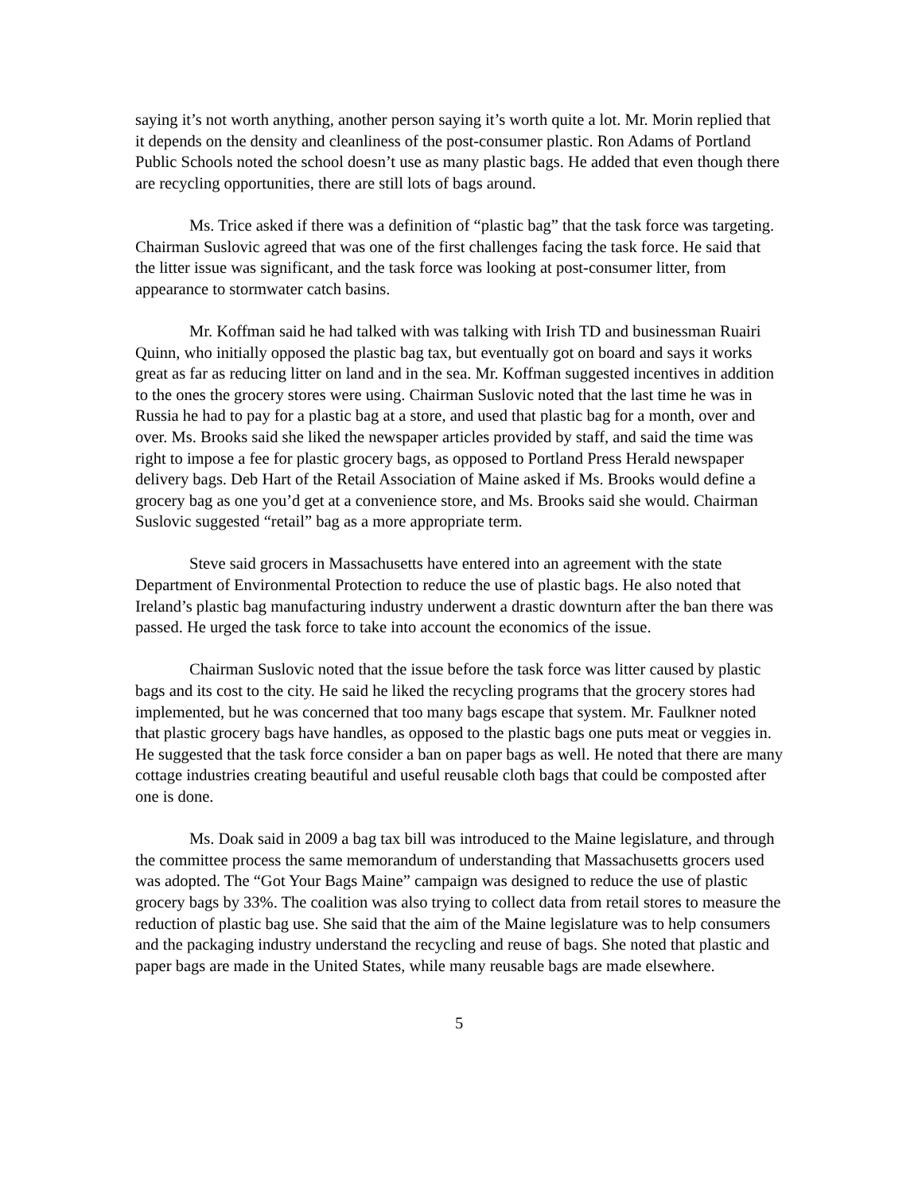saying it’s not worth anything, another person saying it’s worth quite a lot. Mr. Morin replied that it depends on the density and cleanliness of the post-consumer plastic. Ron Adams of Portland Public Schools noted the school doesn’t use as many plastic bags. He added that even though there are recycling opportunities, there are still lots of bags around.
Ms. Trice asked if there was a definition of “plastic bag” that the task force was targeting. Chairman Suslovic agreed that was one of the first challenges facing the task force. He said that the litter issue was significant, and the task force was looking at post-consumer litter, from appearance to stormwater catch basins.
Mr. Koffman said he had talked with was talking with Irish TD and businessman Ruairi Quinn, who initially opposed the plastic bag tax, but eventually got on board and says it works great as far as reducing litter on land and in the sea. Mr. Koffman suggested incentives in addition to the ones the grocery stores were using. Chairman Suslovic noted that the last time he was in Russia he had to pay for a plastic bag at a store, and used that plastic bag for a month, over and over. Ms. Brooks said she liked the newspaper articles provided by staff, and said the time was right to impose a fee for plastic grocery bags, as opposed to Portland Press Herald newspaper delivery bags. Deb Hart of the Retail Association of Maine asked if Ms. Brooks would define a grocery bag as one you’d get at a convenience store, and Ms. Brooks said she would. Chairman Suslovic suggested “retail” bag as a more appropriate term.
Steve said grocers in Massachusetts have entered into an agreement with the state Department of Environmental Protection to reduce the use of plastic bags. He also noted that Ireland’s plastic bag manufacturing industry underwent a drastic downturn after the ban there was passed. He urged the task force to take into account the economics of the issue.
Chairman Suslovic noted that the issue before the task force was litter caused by plastic bags and its cost to the city. He said he liked the recycling programs that the grocery stores had implemented, but he was concerned that too many bags escape that system. Mr. Faulkner noted that plastic grocery bags have handles, as opposed to the plastic bags one puts meat or veggies in. He suggested that the task force consider a ban on paper bags as well. He noted that there are many cottage industries creating beautiful and useful reusable cloth bags that could be composted after one is done.
Ms. Doak said in 2009 a bag tax bill was introduced to the Maine legislature, and through the committee process the same memorandum of understanding that Massachusetts grocers used was adopted. The “Got Your Bags Maine” campaign was designed to reduce the use of plastic grocery bags by 33%. The coalition was also trying to collect data from retail stores to measure the reduction of plastic bag use. She said that the aim of the Maine legislature was to help consumers and the packaging industry understand the recycling and reuse of bags. She noted that plastic and paper bags are made in the United States, while many reusable bags are made elsewhere.
5